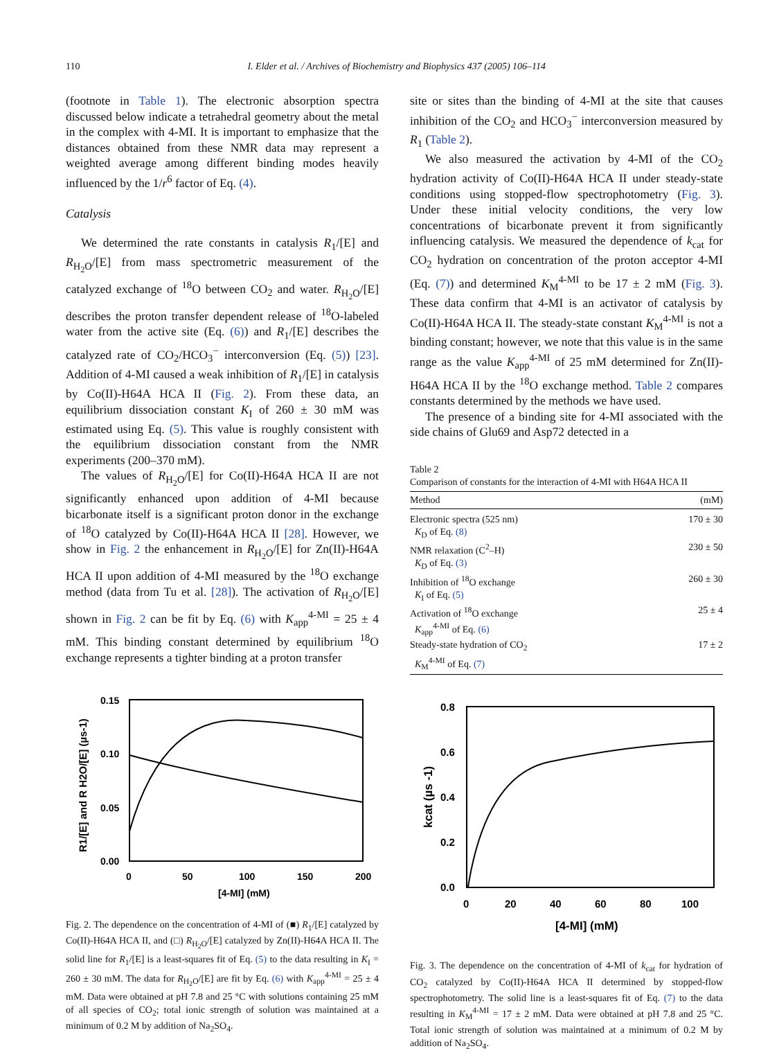110 I. Elder et al. / Archives of Biochemistry and Biophysics 437 (2005) 106–114
(footnote in Table 1). The electronic absorption spectra discussed below indicate a tetrahedral geometry about the metal in the complex with 4-MI. It is important to emphasize that the distances obtained from these NMR data may represent a weighted average among different binding modes heavily influenced by the 1/r<sup>6</sup> factor of Eq. (4).
Catalysis
We determined the rate constants in catalysis R<sub>1</sub>/[E] and R<sub>H<sub>2</sub>O</sub>/[E] from mass spectrometric measurement of the catalyzed exchange of <sup>18</sup>O between CO<sub>2</sub> and water. R<sub>H<sub>2</sub>O</sub>/[E] describes the proton transfer dependent release of <sup>18</sup>O-labeled water from the active site (Eq. (6)) and R<sub>1</sub>/[E] describes the catalyzed rate of CO<sub>2</sub>/HCO<sub>3</sub><sup>−</sup> interconversion (Eq. (5)) [23]. Addition of 4-MI caused a weak inhibition of R<sub>1</sub>/[E] in catalysis by Co(II)-H64A HCA II (Fig. 2). From these data, an equilibrium dissociation constant K<sub>I</sub> of 260 ± 30 mM was estimated using Eq. (5). This value is roughly consistent with the equilibrium dissociation constant from the NMR experiments (200–370 mM).
The values of R<sub>H<sub>2</sub>O</sub>/[E] for Co(II)-H64A HCA II are not significantly enhanced upon addition of 4-MI because bicarbonate itself is a significant proton donor in the exchange of <sup>18</sup>O catalyzed by Co(II)-H64A HCA II [28]. However, we show in Fig. 2 the enhancement in R<sub>H<sub>2</sub>O</sub>/[E] for Zn(II)-H64A HCA II upon addition of 4-MI measured by the <sup>18</sup>O exchange method (data from Tu et al. [28]). The activation of R<sub>H<sub>2</sub>O</sub>/[E] shown in Fig. 2 can be fit by Eq. (6) with K<sub>app</sub><sup>4-MI</sup> = 25 ± 4 mM. This binding constant determined by equilibrium <sup>18</sup>O exchange represents a tighter binding at a proton transfer
0.15
0.10
0.05
0.00
0
50
100
150
200
[4-MI] (mM)
R1/[E] and R H2O/[E] (µs-1)
Fig. 2. The dependence on the concentration of 4-MI of (■) R<sub>1</sub>/[E] catalyzed by Co(II)-H64A HCA II, and (□) R<sub>H<sub>2</sub>O</sub>/[E] catalyzed by Zn(II)-H64A HCA II. The solid line for R<sub>1</sub>/[E] is a least-squares fit of Eq. (5) to the data resulting in K<sub>I</sub> = 260 ± 30 mM. The data for R<sub>H<sub>2</sub>O</sub>/[E] are fit by Eq. (6) with K<sub>app</sub><sup>4-MI</sup> = 25 ± 4 mM. Data were obtained at pH 7.8 and 25 °C with solutions containing 25 mM of all species of CO<sub>2</sub>; total ionic strength of solution was maintained at a minimum of 0.2 M by addition of Na<sub>2</sub>SO<sub>4</sub>.
site or sites than the binding of 4-MI at the site that causes inhibition of the CO<sub>2</sub> and HCO<sub>3</sub><sup>−</sup> interconversion measured by R<sub>1</sub> (Table 2).
We also measured the activation by 4-MI of the CO<sub>2</sub> hydration activity of Co(II)-H64A HCA II under steady-state conditions using stopped-flow spectrophotometry (Fig. 3). Under these initial velocity conditions, the very low concentrations of bicarbonate prevent it from significantly influencing catalysis. We measured the dependence of k<sub>cat</sub> for CO<sub>2</sub> hydration on concentration of the proton acceptor 4-MI (Eq. (7)) and determined K<sub>M</sub><sup>4-MI</sup> to be 17 ± 2 mM (Fig. 3). These data confirm that 4-MI is an activator of catalysis by Co(II)-H64A HCA II. The steady-state constant K<sub>M</sub><sup>4-MI</sup> is not a binding constant; however, we note that this value is in the same range as the value K<sub>app</sub><sup>4-MI</sup> of 25 mM determined for Zn(II)-H64A HCA II by the <sup>18</sup>O exchange method. Table 2 compares constants determined by the methods we have used.
The presence of a binding site for 4-MI associated with the side chains of Glu69 and Asp72 detected in a
Table 2
Comparison of constants for the interaction of 4-MI with H64A HCA II
| Method | (mM) |
| --- | --- |
| Electronic spectra (525 nm) K<sub>D</sub> of Eq. (8) | 170 ± 30 |
| NMR relaxation (C<sup>2</sup>–H) K<sub>D</sub> of Eq. (3) | 230 ± 50 |
| Inhibition of <sup>18</sup>O exchange K<sub>I</sub> of Eq. (5) | 260 ± 30 |
| Activation of <sup>18</sup>O exchange K<sub>app</sub><sup>4-MI</sup> of Eq. (6) | 25 ± 4 |
| Steady-state hydration of CO<sub>2</sub> K<sub>M</sub><sup>4-MI</sup> of Eq. (7) | 17 ± 2 |
0.8
0.6
0.4
0.2
0.0
0
20
40
60
80
100
[4-MI] (mM)
kcat (µs -1)
Fig. 3. The dependence on the concentration of 4-MI of k<sub>cat</sub> for hydration of CO<sub>2</sub> catalyzed by Co(II)-H64A HCA II determined by stopped-flow spectrophotometry. The solid line is a least-squares fit of Eq. (7) to the data resulting in K<sub>M</sub><sup>4-MI</sup> = 17 ± 2 mM. Data were obtained at pH 7.8 and 25 °C. Total ionic strength of solution was maintained at a minimum of 0.2 M by addition of Na<sub>2</sub>SO<sub>4</sub>.